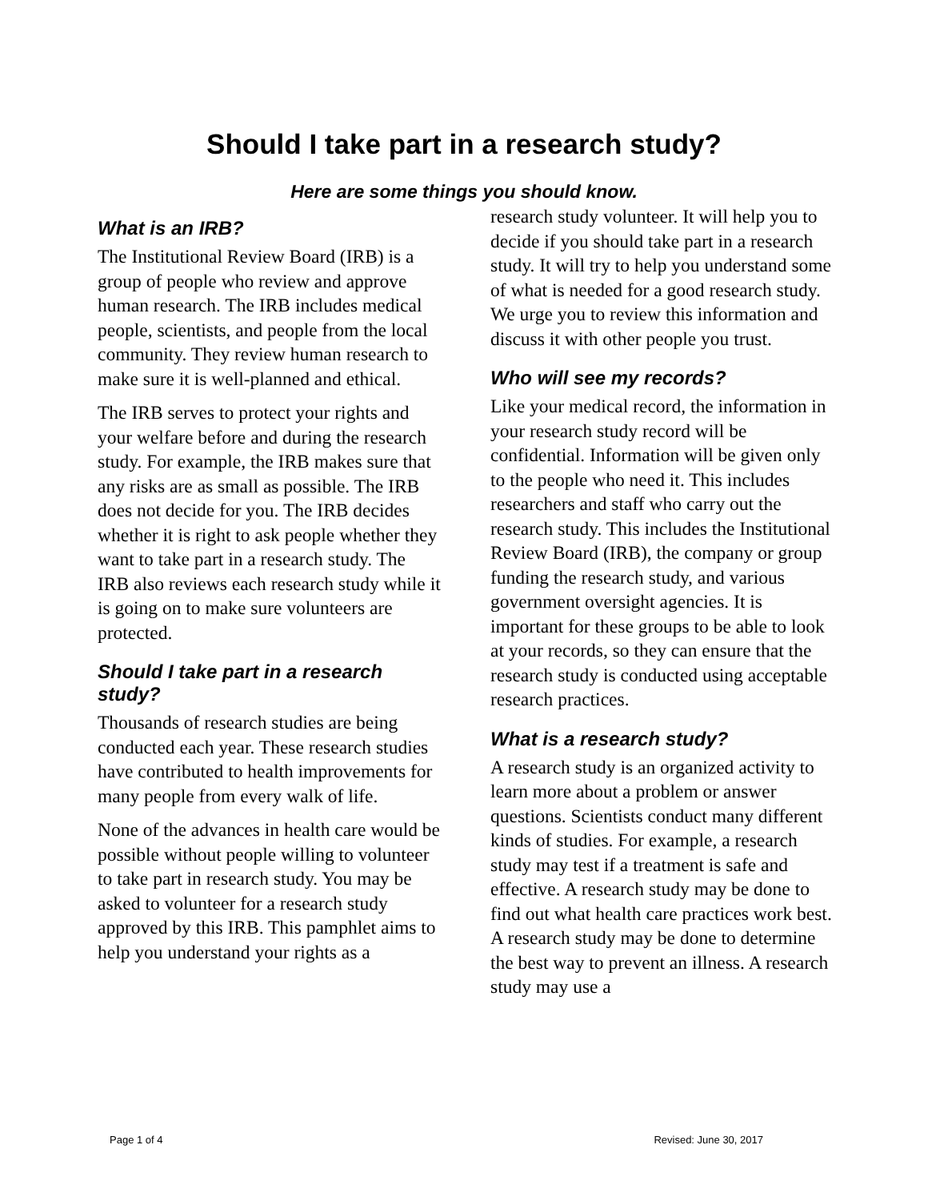Should I take part in a research study?
Here are some things you should know.
What is an IRB?
The Institutional Review Board (IRB) is a group of people who review and approve human research. The IRB includes medical people, scientists, and people from the local community. They review human research to make sure it is well-planned and ethical.
The IRB serves to protect your rights and your welfare before and during the research study. For example, the IRB makes sure that any risks are as small as possible. The IRB does not decide for you. The IRB decides whether it is right to ask people whether they want to take part in a research study. The IRB also reviews each research study while it is going on to make sure volunteers are protected.
Should I take part in a research study?
Thousands of research studies are being conducted each year. These research studies have contributed to health improvements for many people from every walk of life.
None of the advances in health care would be possible without people willing to volunteer to take part in research study. You may be asked to volunteer for a research study approved by this IRB. This pamphlet aims to help you understand your rights as a
research study volunteer. It will help you to decide if you should take part in a research study. It will try to help you understand some of what is needed for a good research study. We urge you to review this information and discuss it with other people you trust.
Who will see my records?
Like your medical record, the information in your research study record will be confidential. Information will be given only to the people who need it. This includes researchers and staff who carry out the research study. This includes the Institutional Review Board (IRB), the company or group funding the research study, and various government oversight agencies. It is important for these groups to be able to look at your records, so they can ensure that the research study is conducted using acceptable research practices.
What is a research study?
A research study is an organized activity to learn more about a problem or answer questions. Scientists conduct many different kinds of studies. For example, a research study may test if a treatment is safe and effective. A research study may be done to find out what health care practices work best. A research study may be done to determine the best way to prevent an illness. A research study may use a
Page 1 of 4 Revised: June 30, 2017